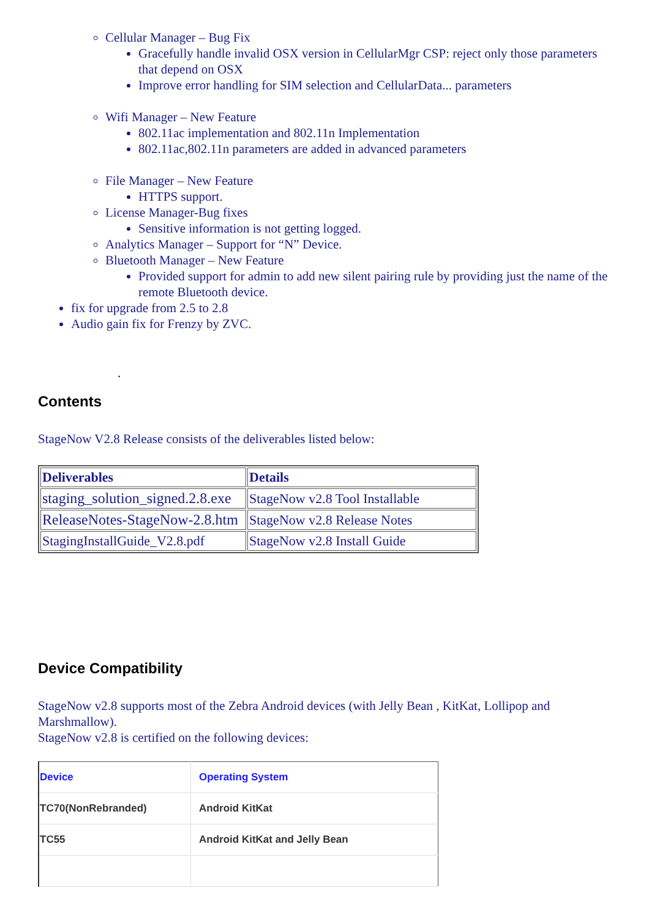Cellular Manager – Bug Fix
Gracefully handle invalid OSX version in CellularMgr CSP: reject only those parameters that depend on OSX
Improve error handling for SIM selection and CellularData... parameters
Wifi Manager – New Feature
802.11ac implementation and 802.11n Implementation
802.11ac,802.11n parameters are added in advanced parameters
File Manager – New Feature
HTTPS support.
License Manager-Bug fixes
Sensitive information is not getting logged.
Analytics Manager – Support for “N” Device.
Bluetooth Manager – New Feature
Provided support for admin to add new silent pairing rule by providing just the name of the remote Bluetooth device.
fix for upgrade from 2.5 to 2.8
Audio gain fix for Frenzy by ZVC.
.
Contents
StageNow V2.8 Release consists of the deliverables listed below:
| Deliverables | Details |
| --- | --- |
| staging_solution_signed.2.8.exe | StageNow v2.8 Tool Installable |
| ReleaseNotes-StageNow-2.8.htm | StageNow v2.8 Release Notes |
| StagingInstallGuide_V2.8.pdf | StageNow v2.8 Install Guide |
Device Compatibility
StageNow v2.8 supports most of the Zebra Android devices (with Jelly Bean , KitKat, Lollipop and Marshmallow).
StageNow v2.8 is certified on the following devices:
| Device | Operating System |
| --- | --- |
| TC70(NonRebranded) | Android KitKat |
| TC55 | Android KitKat and Jelly Bean |